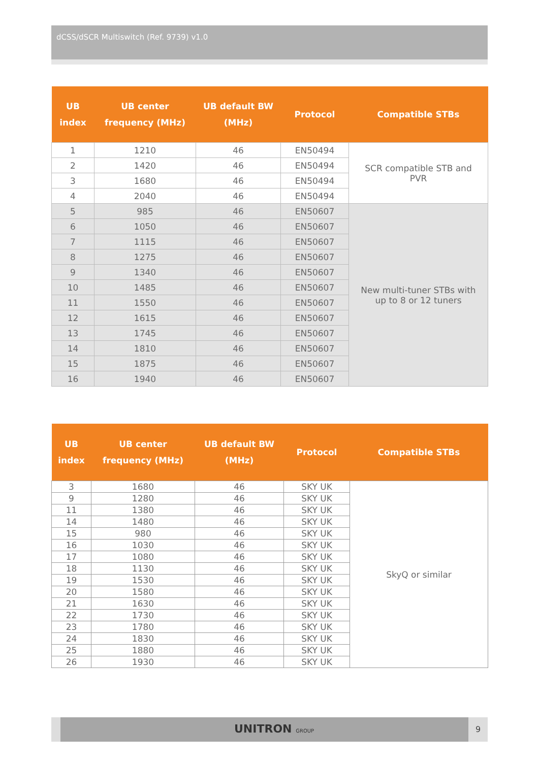dCSS/dSCR Multiswitch (Ref. 9739) v1.0
| UB index | UB center frequency (MHz) | UB default BW (MHz) | Protocol | Compatible STBs |
| --- | --- | --- | --- | --- |
| 1 | 1210 | 46 | EN50494 | SCR compatible STB and PVR |
| 2 | 1420 | 46 | EN50494 | |
| 3 | 1680 | 46 | EN50494 | |
| 4 | 2040 | 46 | EN50494 | |
| 5 | 985 | 46 | EN50607 | New multi-tuner STBs with up to 8 or 12 tuners |
| 6 | 1050 | 46 | EN50607 | |
| 7 | 1115 | 46 | EN50607 | |
| 8 | 1275 | 46 | EN50607 | |
| 9 | 1340 | 46 | EN50607 | |
| 10 | 1485 | 46 | EN50607 | |
| 11 | 1550 | 46 | EN50607 | |
| 12 | 1615 | 46 | EN50607 | |
| 13 | 1745 | 46 | EN50607 | |
| 14 | 1810 | 46 | EN50607 | |
| 15 | 1875 | 46 | EN50607 | |
| 16 | 1940 | 46 | EN50607 | |
| UB index | UB center frequency (MHz) | UB default BW (MHz) | Protocol | Compatible STBs |
| --- | --- | --- | --- | --- |
| 3 | 1680 | 46 | SKY UK | SkyQ or similar |
| 9 | 1280 | 46 | SKY UK | |
| 11 | 1380 | 46 | SKY UK | |
| 14 | 1480 | 46 | SKY UK | |
| 15 | 980 | 46 | SKY UK | |
| 16 | 1030 | 46 | SKY UK | |
| 17 | 1080 | 46 | SKY UK | |
| 18 | 1130 | 46 | SKY UK | |
| 19 | 1530 | 46 | SKY UK | |
| 20 | 1580 | 46 | SKY UK | |
| 21 | 1630 | 46 | SKY UK | |
| 22 | 1730 | 46 | SKY UK | |
| 23 | 1780 | 46 | SKY UK | |
| 24 | 1830 | 46 | SKY UK | |
| 25 | 1880 | 46 | SKY UK | |
| 26 | 1930 | 46 | SKY UK | |
UNITRON GROUP
9